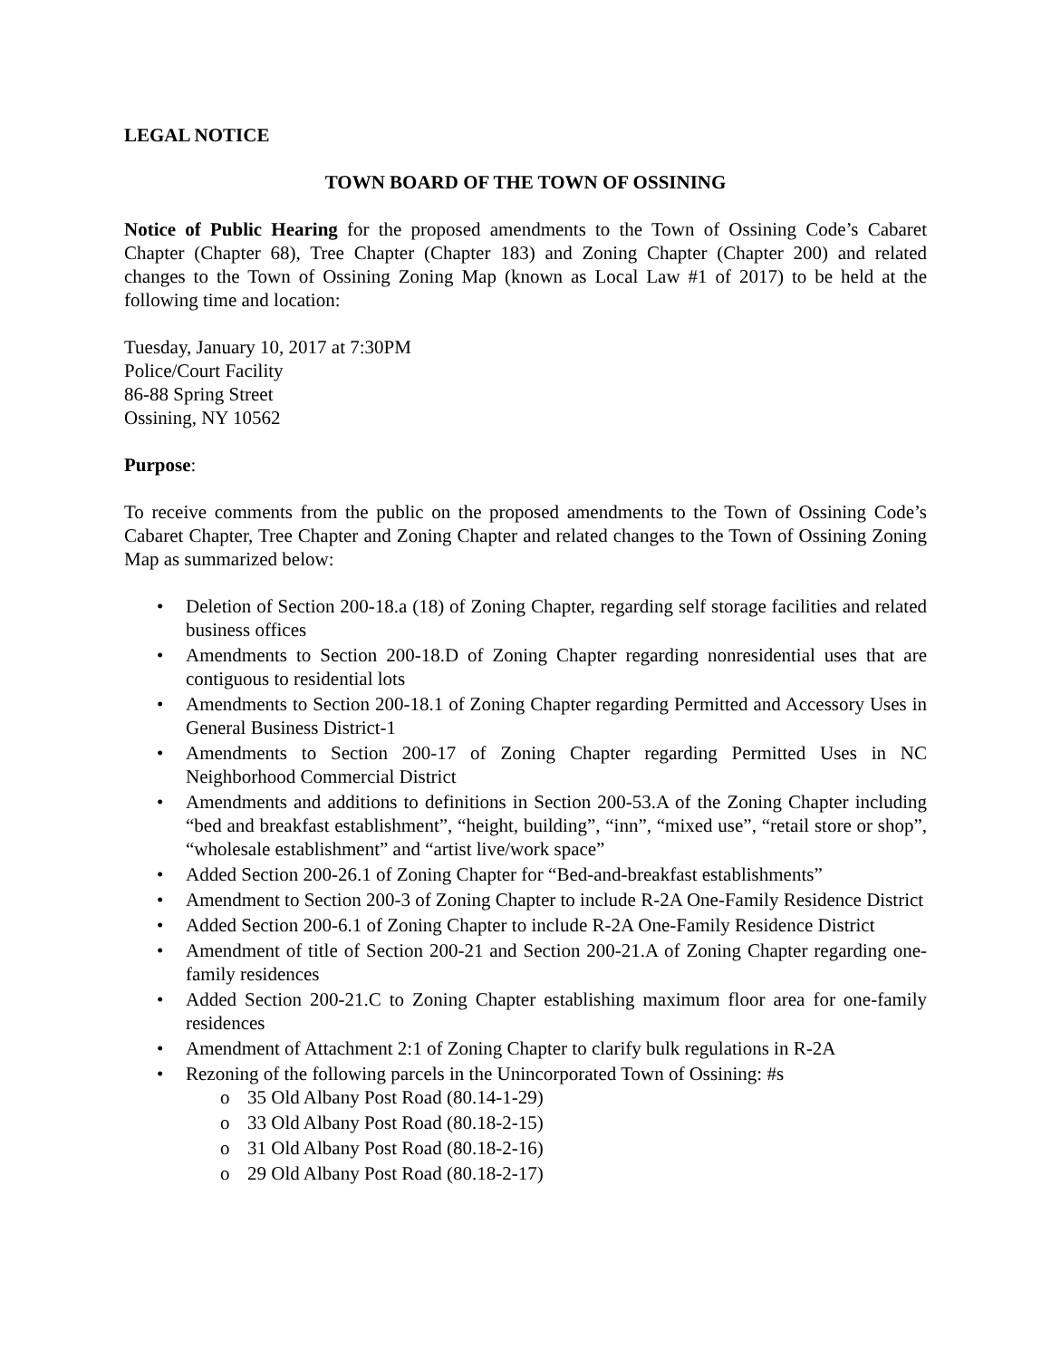LEGAL NOTICE
TOWN BOARD OF THE TOWN OF OSSINING
Notice of Public Hearing for the proposed amendments to the Town of Ossining Code’s Cabaret Chapter (Chapter 68), Tree Chapter (Chapter 183) and Zoning Chapter (Chapter 200) and related changes to the Town of Ossining Zoning Map (known as Local Law #1 of 2017) to be held at the following time and location:
Tuesday, January 10, 2017 at 7:30PM
Police/Court Facility
86-88 Spring Street
Ossining, NY 10562
Purpose:
To receive comments from the public on the proposed amendments to the Town of Ossining Code’s Cabaret Chapter, Tree Chapter and Zoning Chapter and related changes to the Town of Ossining Zoning Map as summarized below:
Deletion of Section 200-18.a (18) of Zoning Chapter, regarding self storage facilities and related business offices
Amendments to Section 200-18.D of Zoning Chapter regarding nonresidential uses that are contiguous to residential lots
Amendments to Section 200-18.1 of Zoning Chapter regarding Permitted and Accessory Uses in General Business District-1
Amendments to Section 200-17 of Zoning Chapter regarding Permitted Uses in NC Neighborhood Commercial District
Amendments and additions to definitions in Section 200-53.A of the Zoning Chapter including “bed and breakfast establishment”, “height, building”, “inn”, “mixed use”, “retail store or shop”, “wholesale establishment” and “artist live/work space”
Added Section 200-26.1 of Zoning Chapter for “Bed-and-breakfast establishments”
Amendment to Section 200-3 of Zoning Chapter to include R-2A One-Family Residence District
Added Section 200-6.1 of Zoning Chapter to include R-2A One-Family Residence District
Amendment of title of Section 200-21 and Section 200-21.A of Zoning Chapter regarding one-family residences
Added Section 200-21.C to Zoning Chapter establishing maximum floor area for one-family residences
Amendment of Attachment 2:1 of Zoning Chapter to clarify bulk regulations in R-2A
Rezoning of the following parcels in the Unincorporated Town of Ossining: #s
35 Old Albany Post Road (80.14-1-29)
33 Old Albany Post Road (80.18-2-15)
31 Old Albany Post Road (80.18-2-16)
29 Old Albany Post Road (80.18-2-17)